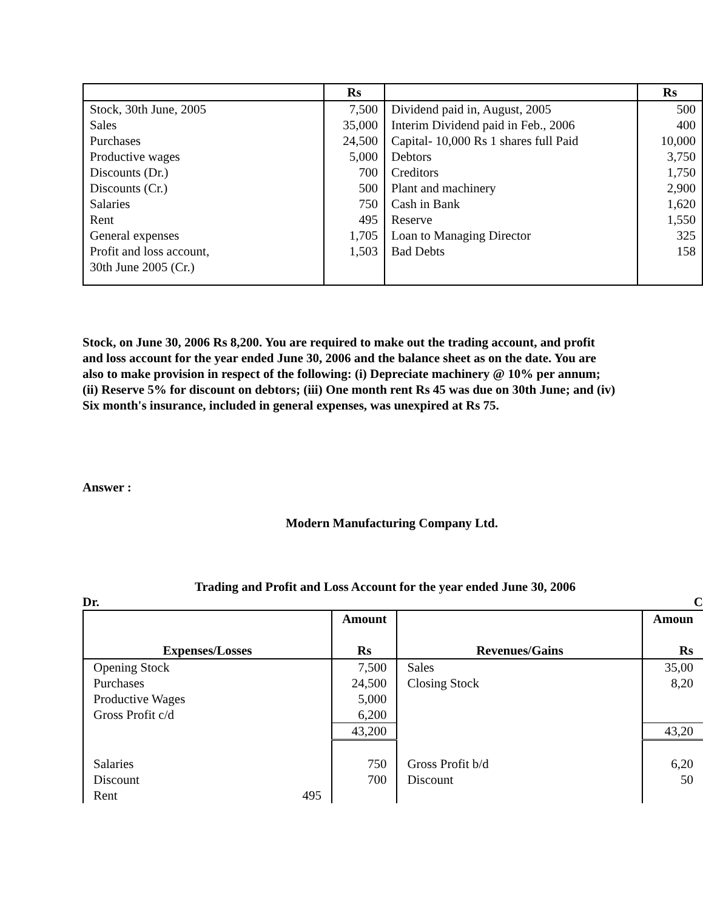| | Rs | | Rs |
| --- | --- | --- | --- |
| Stock, 30th June, 2005 | 7,500 | Dividend paid in, August, 2005 | 500 |
| Sales | 35,000 | Interim Dividend paid in Feb., 2006 | 400 |
| Purchases | 24,500 | Capital- 10,000 Rs 1 shares full Paid | 10,000 |
| Productive wages | 5,000 | Debtors | 3,750 |
| Discounts (Dr.) | 700 | Creditors | 1,750 |
| Discounts (Cr.) | 500 | Plant and machinery | 2,900 |
| Salaries | 750 | Cash in Bank | 1,620 |
| Rent | 495 | Reserve | 1,550 |
| General expenses | 1,705 | Loan to Managing Director | 325 |
| Profit and loss account, 30th June 2005 (Cr.) | 1,503 | Bad Debts | 158 |
Stock, on June 30, 2006 Rs 8,200. You are required to make out the trading account, and profit and loss account for the year ended June 30, 2006 and the balance sheet as on the date. You are also to make provision in respect of the following: (i) Depreciate machinery @ 10% per annum; (ii) Reserve 5% for discount on debtors; (iii) One month rent Rs 45 was due on 30th June; and (iv) Six month's insurance, included in general expenses, was unexpired at Rs 75.
Answer :
Modern Manufacturing Company Ltd.
Trading and Profit and Loss Account for the year ended June 30, 2006
Dr. C
| Expenses/Losses | Amount Rs | Revenues/Gains | Amoun Rs |
| --- | --- | --- | --- |
| Opening Stock | 7,500 | Sales | 35,00 |
| Purchases | 24,500 | Closing Stock | 8,20 |
| Productive Wages | 5,000 | | |
| Gross Profit c/d | 6,200 | | |
| | 43,200 | | 43,20 |
| Salaries | 750 | Gross Profit b/d | 6,20 |
| Discount | 700 | Discount | 50 |
| Rent 495 | | | |